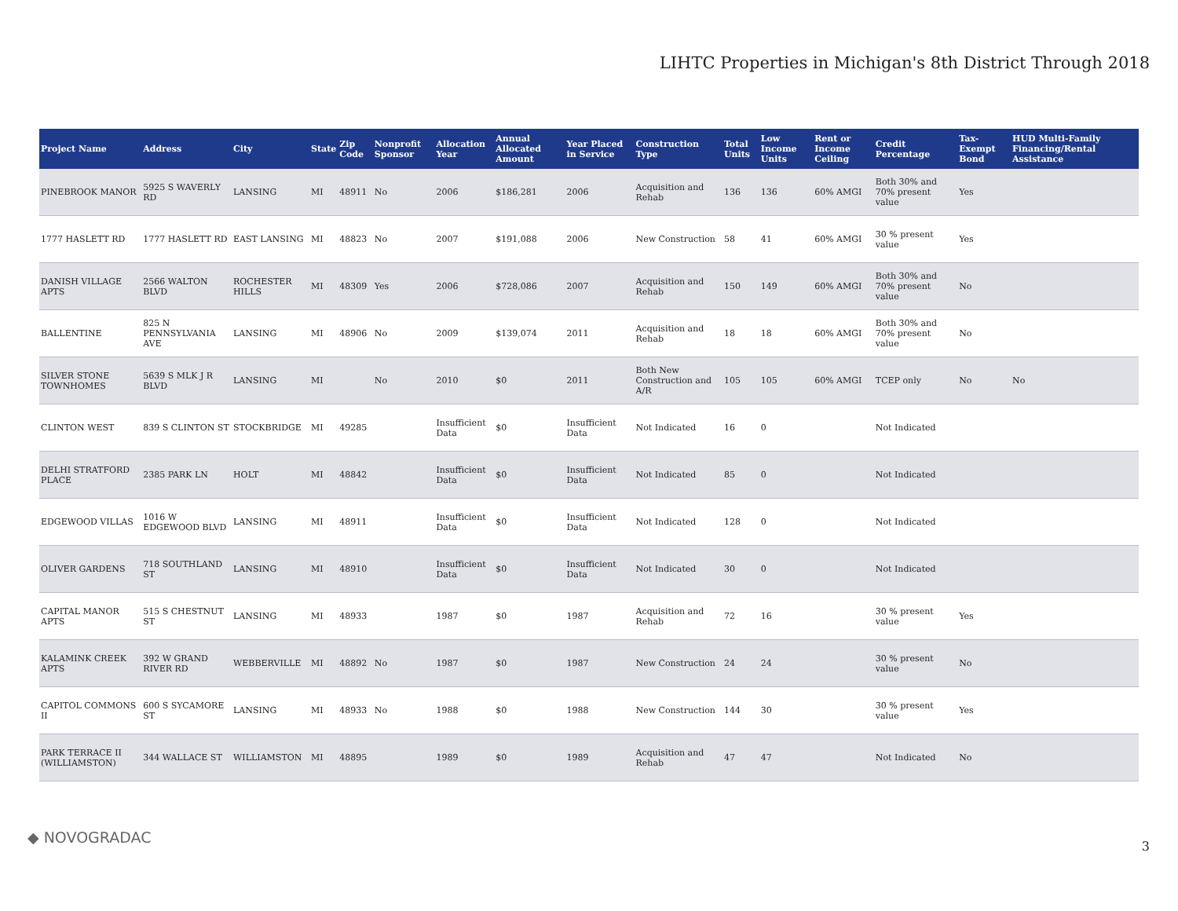LIHTC Properties in Michigan's 8th District Through 2018
| Project Name | Address | City | State | Zip Code | Nonprofit Sponsor | Allocation Year | Annual Allocated Amount | Year Placed in Service | Construction Type | Total Units | Low Income Units | Rent or Income Ceiling | Credit Percentage | Tax-Exempt Bond | HUD Multi-Family Financing/Rental Assistance |
| --- | --- | --- | --- | --- | --- | --- | --- | --- | --- | --- | --- | --- | --- | --- | --- |
| PINEBROOK MANOR | 5925 S WAVERLY RD | LANSING | MI | 48911 | No | 2006 | $186,281 | 2006 | Acquisition and Rehab | 136 | 136 | 60% AMGI | Both 30% and 70% present value | Yes | |
| 1777 HASLETT RD | 1777 HASLETT RD | EAST LANSING | MI | 48823 | No | 2007 | $191,088 | 2006 | New Construction | 58 | 41 | 60% AMGI | 30 % present value | Yes | |
| DANISH VILLAGE APTS | 2566 WALTON BLVD | ROCHESTER HILLS | MI | 48309 | Yes | 2006 | $728,086 | 2007 | Acquisition and Rehab | 150 | 149 | 60% AMGI | Both 30% and 70% present value | No | |
| BALLENTINE | 825 N PENNSYLVANIA AVE | LANSING | MI | 48906 | No | 2009 | $139,074 | 2011 | Acquisition and Rehab | 18 | 18 | 60% AMGI | Both 30% and 70% present value | No | |
| SILVER STONE TOWNHOMES | 5639 S MLK J R BLVD | LANSING | MI | | No | 2010 | $0 | 2011 | Both New Construction and A/R | 105 | 105 | 60% AMGI | TCEP only | No | No |
| CLINTON WEST | 839 S CLINTON ST | STOCKBRIDGE | MI | 49285 | | Insufficient Data | $0 | Insufficient Data | Not Indicated | 16 | 0 | | Not Indicated | | |
| DELHI STRATFORD PLACE | 2385 PARK LN | HOLT | MI | 48842 | | Insufficient Data | $0 | Insufficient Data | Not Indicated | 85 | 0 | | Not Indicated | | |
| EDGEWOOD VILLAS | 1016 W EDGEWOOD BLVD | LANSING | MI | 48911 | | Insufficient Data | $0 | Insufficient Data | Not Indicated | 128 | 0 | | Not Indicated | | |
| OLIVER GARDENS | 718 SOUTHLAND ST | LANSING | MI | 48910 | | Insufficient Data | $0 | Insufficient Data | Not Indicated | 30 | 0 | | Not Indicated | | |
| CAPITAL MANOR APTS | 515 S CHESTNUT ST | LANSING | MI | 48933 | | 1987 | $0 | 1987 | Acquisition and Rehab | 72 | 16 | | 30 % present value | Yes | |
| KALAMINK CREEK APTS | 392 W GRAND RIVER RD | WEBBERVILLE | MI | 48892 | No | 1987 | $0 | 1987 | New Construction | 24 | 24 | | 30 % present value | No | |
| CAPITOL COMMONS II | 600 S SYCAMORE ST | LANSING | MI | 48933 | No | 1988 | $0 | 1988 | New Construction | 144 | 30 | | 30 % present value | Yes | |
| PARK TERRACE II (WILLIAMSTON) | 344 WALLACE ST | WILLIAMSTON | MI | 48895 | | 1989 | $0 | 1989 | Acquisition and Rehab | 47 | 47 | | Not Indicated | No | |
◆ NOVOGRADAC 3